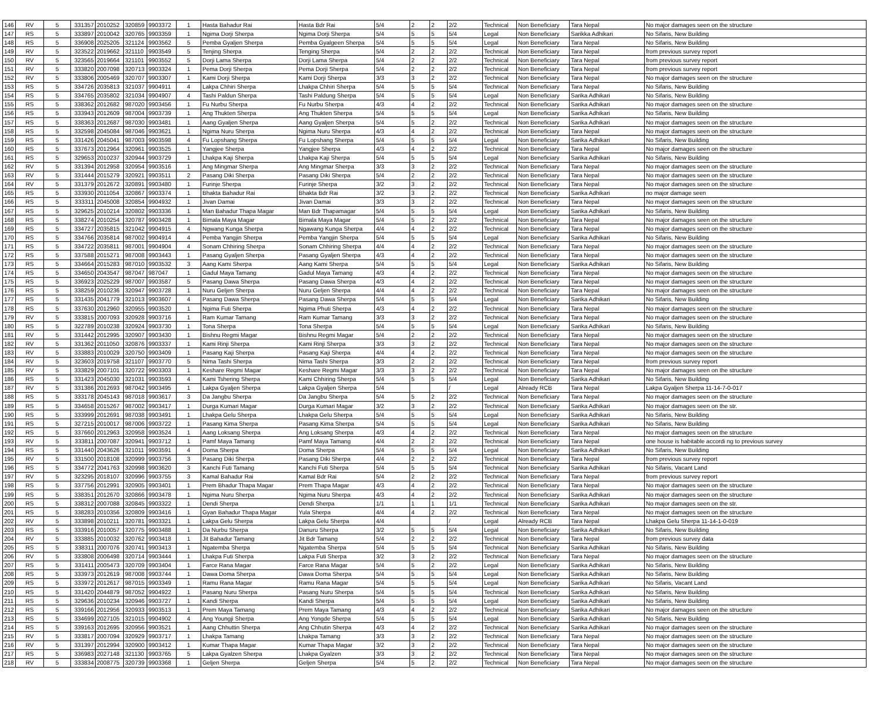| 146 | RV | 5 | 331357 | 2010252 | 320859 | 9903372 | 1 | Hasta Bahadur Rai | Hasta Bdr Rai | 5/4 | 2 | 2 | 2/2 | Technical | Non Beneficiary | Tara Nepal | No major damages seen on the structure |
| 147 | RS | 5 | 333897 | 2010042 | 320765 | 9903359 | 1 | Ngima Dorji Sherpa | Ngima Dorji Sherpa | 5/4 | 5 | 5 | 5/4 | Legal | Non Beneficiary | Sarikka Adhikari | No Sifaris, New Building |
| 148 | RS | 5 | 336908 | 2025205 | 321124 | 9903562 | 5 | Pemba Gyaljen Sherpa | Pemba Gyalgeen Sherpa | 5/4 | 5 | 5 | 5/4 | Legal | Non Beneficiary | Tara Nepal | No Sifaris, New Building |
| 149 | RV | 5 | 323522 | 2019662 | 321110 | 9903549 | 5 | Tenjing Sherpa | Tenging Sherpa | 5/4 | 2 | 2 | 2/2 | Technical | Non Beneficiary | Tara Nepal | from previous survey report |
| 150 | RV | 5 | 323565 | 2019664 | 321101 | 9903552 | 5 | Dorji Lama Sherpa | Dorji Lama Sherpa | 5/4 | 2 | 2 | 2/2 | Technical | Non Beneficiary | Tara Nepal | from previous survey report |
| 151 | RV | 5 | 333820 | 2007098 | 320713 | 9903324 | 1 | Pema Dorji Sherpa | Pema Dorji Sherpa | 5/4 | 2 | 2 | 2/2 | Technical | Non Beneficiary | Tara Nepal | from previous survey report |
| 152 | RV | 5 | 333806 | 2005469 | 320707 | 9903307 | 1 | Kami Dorji Sherpa | Kami Dorji Sherpa | 3/3 | 3 | 2 | 2/2 | Technical | Non Beneficiary | Tara Nepal | No major damages seen on the structure |
| 153 | RS | 5 | 334726 | 2035813 | 321037 | 9904911 | 4 | Lakpa Chhiri Sherpa | Lhakpa Chhiri Sherpa | 5/4 | 5 | 5 | 5/4 | Technical | Non Beneficiary | Tara Nepal | No Sifaris, New Building |
| 154 | RS | 5 | 334765 | 2035802 | 321034 | 9904907 | 4 | Tashi Paldun Sherpa | Tashi Paldung Sherpa | 5/4 | 5 | 5 | 5/4 | Legal | Non Beneficiary | Sarika Adhikari | No Sifaris, New Building |
| 155 | RS | 5 | 338362 | 2012682 | 987020 | 9903456 | 1 | Fu Nurbu Sherpa | Fu Nurbu Sherpa | 4/3 | 4 | 2 | 2/2 | Technical | Non Beneficiary | Sarika Adhikari | No major damages seen on the structure |
| 156 | RS | 5 | 333943 | 2012609 | 987004 | 9903739 | 1 | Ang Thukten Sherpa | Ang Thukten Sherpa | 5/4 | 5 | 5 | 5/4 | Legal | Non Beneficiary | Sarika Adhikari | No Sifaris, New Building |
| 157 | RS | 5 | 338363 | 2012687 | 987030 | 9903481 | 1 | Aang Gyaljen Sherpa | Aang Gyaljen Sherpa | 5/4 | 5 | 2 | 2/2 | Technical | Non Beneficiary | Sarika Adhikari | No major damages seen on the structure |
| 158 | RS | 5 | 332598 | 2045084 | 987046 | 9903621 | 1 | Ngima Nuru Sherpa | Ngima Nuru Sherpa | 4/3 | 4 | 2 | 2/2 | Technical | Non Beneficiary | Tara Nepal | No major damages seen on the structure |
| 159 | RS | 5 | 331426 | 2045041 | 987003 | 9903598 | 4 | Fu Lopshang Sherpa | Fu Lopshang Sherpa | 5/4 | 5 | 5 | 5/4 | Legal | Non Beneficiary | Sarika Adhikari | No Sifaris, New Building |
| 160 | RS | 5 | 337673 | 2012964 | 320961 | 9903525 | 1 | Yangjee Sherpa | Yangjee Sherpa | 4/3 | 4 | 2 | 2/2 | Technical | Non Beneficiary | Tara Nepal | No major damages seen on the structure |
| 161 | RS | 5 | 329653 | 2010237 | 320944 | 9903729 | 1 | Lhakpa Kaji Sherpa | Lhakpa Kaji Sherpa | 5/4 | 5 | 5 | 5/4 | Legal | Non Beneficiary | Sarika Adhikari | No Sifaris, New Building |
| 162 | RV | 5 | 331394 | 2012958 | 320954 | 9903516 | 1 | Ang Mingmar Sherpa | Ang Mingmar Sherpa | 3/3 | 3 | 2 | 2/2 | Technical | Non Beneficiary | Tara Nepal | No major damages seen on the structure |
| 163 | RV | 5 | 331444 | 2015279 | 320921 | 9903511 | 2 | Pasang Diki Sherpa | Pasang Diki Sherpa | 5/4 | 2 | 2 | 2/2 | Technical | Non Beneficiary | Tara Nepal | No major damages seen on the structure |
| 164 | RV | 5 | 331379 | 2012672 | 320891 | 9903480 | 1 | Furinje Sherpa | Furinje Sherpa | 3/2 | 3 | 2 | 2/2 | Technical | Non Beneficiary | Tara Nepal | No major damages seen on the structure |
| 165 | RS | 5 | 333930 | 2011054 | 320867 | 9903374 | 1 | Bhakta Bahadur Rai | Bhakta Bdr Rai | 3/2 | 3 | 2 | 2/2 | Technical | Non Beneficiary | Sarika Adhikari | no major damage seen |
| 166 | RS | 5 | 333311 | 2045008 | 320854 | 9904932 | 1 | Jivan Damai | Jivan Damai | 3/3 | 3 | 2 | 2/2 | Technical | Non Beneficiary | Tara Nepal | No major damages seen on the structure |
| 167 | RS | 5 | 329625 | 2010214 | 320802 | 9903336 | 1 | Man Bahadur Thapa Magar | Man Bdr Thapamagar | 5/4 | 5 | 5 | 5/4 | Legal | Non Beneficiary | Sarika Adhikari | No Sifaris, New Building |
| 168 | RS | 5 | 338274 | 2010254 | 320787 | 9903428 | 1 | Bimala Maya Magar | Bimala Maya Magar | 5/4 | 5 | 2 | 2/2 | Technical | Non Beneficiary | Tara Nepal | No major damages seen on the structure |
| 169 | RS | 5 | 334727 | 2035815 | 321042 | 9904915 | 4 | Ngwang Kunga Sherpa | Ngawang Kunga Sherpa | 4/4 | 4 | 2 | 2/2 | Technical | Non Beneficiary | Tara Nepal | No major damages seen on the structure |
| 170 | RS | 5 | 334766 | 2035814 | 987002 | 9904914 | 4 | Pemba Yangjin Sherpa | Pemba Yangjin Sherpa | 5/4 | 5 | 5 | 5/4 | Legal | Non Beneficiary | Sarika Adhikari | No Sifaris, New Building |
| 171 | RS | 5 | 334722 | 2035811 | 987001 | 9904904 | 4 | Sonam Chhiring Sherpa | Sonam Chhiring Sherpa | 4/4 | 4 | 2 | 2/2 | Technical | Non Beneficiary | Tara Nepal | No major damages seen on the structure |
| 172 | RS | 5 | 337588 | 2015271 | 987008 | 9903443 | 1 | Pasang Gyaljen Sherpa | Pasang Gyaljen Sherpa | 4/3 | 4 | 2 | 2/2 | Technical | Non Beneficiary | Tara Nepal | No major damages seen on the structure |
| 173 | RS | 5 | 334664 | 2015283 | 987010 | 9903532 | 3 | Aang Kami Sherpa | Aang Kami Sherpa | 5/4 | 5 | 5 | 5/4 | Legal | Non Beneficiary | Sarika Adhikari | No Sifaris, New Building |
| 174 | RS | 5 | 334650 | 2043547 | 987047 | 987047 | 1 | Gadul Maya Tamang | Gadul Maya Tamang | 4/3 | 4 | 2 | 2/2 | Technical | Non Beneficiary | Tara Nepal | No major damages seen on the structure |
| 175 | RS | 5 | 336923 | 2025229 | 987007 | 9903587 | 5 | Pasang Dawa Sherpa | Pasang Dawa Sherpa | 4/3 | 4 | 2 | 2/2 | Technical | Non Beneficiary | Tara Nepal | No major damages seen on the structure |
| 176 | RS | 5 | 338259 | 2010236 | 320947 | 9903728 | 1 | Nuru Geljen Sherpa | Nuru Geljen Sherpa | 4/4 | 4 | 2 | 2/2 | Technical | Non Beneficiary | Tara Nepal | No major damages seen on the structure |
| 177 | RS | 5 | 331435 | 2041779 | 321013 | 9903607 | 4 | Pasang Dawa Sherpa | Pasang Dawa Sherpa | 5/4 | 5 | 5 | 5/4 | Legal | Non Beneficiary | Sarika Adhikari | No Sifaris, New Building |
| 178 | RS | 5 | 337630 | 2012960 | 320955 | 9903520 | 1 | Ngima Futi Sherpa | Ngima Phuti Sherpa | 4/3 | 4 | 2 | 2/2 | Technical | Non Beneficiary | Tara Nepal | No major damages seen on the structure |
| 179 | RV | 5 | 333815 | 2007093 | 320928 | 9903716 | 1 | Ram Kumar Tamang | Ram Kumar Tamang | 3/3 | 3 | 2 | 2/2 | Technical | Non Beneficiary | Tara Nepal | No major damages seen on the structure |
| 180 | RS | 5 | 322789 | 2010238 | 320924 | 9903730 | 1 | Tona Sherpa | Tona Sherpa | 5/4 | 5 | 5 | 5/4 | Legal | Non Beneficiary | Sarika Adhikari | No Sifaris, New Building |
| 181 | RV | 5 | 331442 | 2012995 | 320907 | 9903430 | 1 | Bishnu Regmi Magar | Bishnu Regmi Magar | 5/4 | 2 | 2 | 2/2 | Technical | Non Beneficiary | Tara Nepal | No major damages seen on the structure |
| 182 | RV | 5 | 331362 | 2011050 | 320876 | 9903337 | 1 | Kami Rinji Sherpa | Kami Rinji Sherpa | 3/3 | 3 | 2 | 2/2 | Technical | Non Beneficiary | Tara Nepal | No major damages seen on the structure |
| 183 | RV | 5 | 333883 | 2010029 | 320750 | 9903409 | 1 | Pasang Kaji Sherpa | Pasang Kaji Sherpa | 4/4 | 4 | 2 | 2/2 | Technical | Non Beneficiary | Tara Nepal | No major damages seen on the structure |
| 184 | RV | 5 | 323603 | 2019758 | 321107 | 9903770 | 5 | Nima Tashi Sherpa | Nima Tashi Sherpa | 3/3 | 2 | 2 | 2/2 | Technical | Non Beneficiary | Tara Nepal | from previous survey report |
| 185 | RV | 5 | 333829 | 2007101 | 320722 | 9903303 | 1 | Keshare Regmi Magar | Keshare Regmi Magar | 3/3 | 3 | 2 | 2/2 | Technical | Non Beneficiary | Tara Nepal | No major damages seen on the structure |
| 186 | RS | 5 | 331423 | 2045030 | 321031 | 9903593 | 4 | Kami Tshering Sherpa | Kami Chhiring Sherpa | 5/4 | 5 | 5 | 5/4 | Legal | Non Beneficiary | Sarika Adhikari | No Sifaris, New Building |
| 187 | RV | 5 | 331386 | 2012693 | 987042 | 9903495 | 1 | Lakpa Gyaljen Sherpa | Lakpa Gyaljen Sherpa | 5/4 | | | / | Legal | Already RCB | Tara Nepal | Lakpa Gyaljen Sherpa 11-14-7-0-017 |
| 188 | RS | 5 | 333178 | 2045143 | 987018 | 9903617 | 3 | Da Jangbu Sherpa | Da Jangbu Sherpa | 5/4 | 5 | 2 | 2/2 | Technical | Non Beneficiary | Tara Nepal | No major damages seen on the structure |
| 189 | RS | 5 | 334658 | 2015267 | 987002 | 9903417 | 1 | Durga Kumari Magar | Durga Kumari Magar | 3/2 | 3 | 2 | 2/2 | Technical | Non Beneficiary | Sarika Adhikari | No major damages seen on the str. |
| 190 | RS | 5 | 333999 | 2012691 | 987038 | 9903491 | 1 | Lhakpa Gelu Sherpa | Lhakpa Gelu Sherpa | 5/4 | 5 | 5 | 5/4 | Legal | Non Beneficiary | Sarika Adhikari | No Sifaris, New Building |
| 191 | RS | 5 | 327215 | 2010017 | 987006 | 9903722 | 1 | Pasang Kima Sherpa | Pasang Kima Sherpa | 5/4 | 5 | 5 | 5/4 | Legal | Non Beneficiary | Sarika Adhikari | No Sifaris, New Building |
| 192 | RS | 5 | 337660 | 2012963 | 320958 | 9903524 | 1 | Aang Loksang Sherpa | Ang Loksang Sherpa | 4/3 | 4 | 2 | 2/2 | Technical | Non Beneficiary | Tara Nepal | No major damages seen on the structure |
| 193 | RV | 5 | 333811 | 2007087 | 320941 | 9903712 | 1 | Pamf Maya Tamang | Pamf Maya Tamang | 4/4 | 2 | 2 | 2/2 | Technical | Non Beneficiary | Tara Nepal | one house is habitable accordi ng to previous survey |
| 194 | RS | 5 | 331440 | 2043626 | 321011 | 9903591 | 4 | Doma Sherpa | Doma Sherpa | 5/4 | 5 | 5 | 5/4 | Legal | Non Beneficiary | Sarika Adhikari | No Sifaris, New Building |
| 195 | RV | 5 | 331500 | 2018108 | 320999 | 9903756 | 3 | Pasang Diki Sherpa | Pasang Diki Sherpa | 4/4 | 2 | 2 | 2/2 | Technical | Non Beneficiary | Tara Nepal | from previous survey report |
| 196 | RS | 5 | 334772 | 2041763 | 320998 | 9903620 | 3 | Kanchi Futi Tamang | Kanchi Futi Sherpa | 5/4 | 5 | 5 | 5/4 | Technical | Non Beneficiary | Sarika Adhikari | No Sifaris, Vacant Land |
| 197 | RV | 5 | 323295 | 2018107 | 320996 | 9903755 | 3 | Kamal Bahadur Rai | Kamal Bdr Rai | 5/4 | 2 | 2 | 2/2 | Technical | Non Beneficiary | Tara Nepal | from previous survey report |
| 198 | RS | 5 | 337756 | 2012991 | 320905 | 9903401 | 1 | Prem Bhadur Thapa Magar | Prem Thapa Magar | 4/3 | 4 | 2 | 2/2 | Technical | Non Beneficiary | Tara Nepal | No major damages seen on the structure |
| 199 | RS | 5 | 338351 | 2012670 | 320866 | 9903478 | 1 | Ngima Nuru Sherpa | Ngima Nuru Sherpa | 4/3 | 4 | 2 | 2/2 | Technical | Non Beneficiary | Sarika Adhikari | No major damages seen on the structure |
| 200 | RS | 5 | 338312 | 2007088 | 320845 | 9903322 | 1 | Dendi Sherpa | Dendi Sherpa | 1/1 | 1 | 1 | 1/1 | Technical | Non Beneficiary | Sarika Adhikari | No major damages seen on the str. |
| 201 | RS | 5 | 338283 | 2010356 | 320809 | 9903416 | 1 | Gyan Bahadur Thapa Magar | Yula Sherpa | 4/4 | 4 | 2 | 2/2 | Technical | Non Beneficiary | Tara Nepal | No major damages seen on the structure |
| 202 | RV | 5 | 333898 | 2010211 | 320781 | 9903321 | 1 | Lakpa Gelu Sherpa | Lakpa Gelu Sherpa | 4/4 | | | / | Legal | Already RCB | Tara Nepal | Lhakpa Gelu Sherpa 11-14-1-0-019 |
| 203 | RS | 5 | 333916 | 2010057 | 320775 | 9903488 | 1 | Da Nurbu Sherpa | Danuru Sherpa | 3/2 | 5 | 5 | 5/4 | Legal | Non Beneficiary | Sarika Adhikari | No Sifaris, New Building |
| 204 | RV | 5 | 333885 | 2010032 | 320762 | 9903418 | 1 | Jit Bahadur Tamang | Jit Bdr Tamang | 5/4 | 2 | 2 | 2/2 | Technical | Non Beneficiary | Tara Nepal | from previous survey data |
| 205 | RS | 5 | 338311 | 2007076 | 320741 | 9903413 | 1 | Ngatemba Sherpa | Ngatemba Sherpa | 5/4 | 5 | 5 | 5/4 | Technical | Non Beneficiary | Sarika Adhikari | No Sifaris, New Building |
| 206 | RV | 5 | 333808 | 2006498 | 320714 | 9903444 | 1 | Lhakpa Futi Sherpa | Lakpa Futi Sherpa | 3/2 | 3 | 2 | 2/2 | Technical | Non Beneficiary | Tara Nepal | No major damages seen on the structure |
| 207 | RS | 5 | 331411 | 2005473 | 320709 | 9903404 | 1 | Farce Rana Magar | Farce Rana Magar | 5/4 | 5 | 2 | 2/2 | Legal | Non Beneficiary | Sarika Adhikari | No Sifaris, New Building |
| 208 | RS | 5 | 333973 | 2012619 | 987008 | 9903744 | 1 | Dawa Doma Sherpa | Dawa Doma Sherpa | 5/4 | 5 | 5 | 5/4 | Legal | Non Beneficiary | Sarika Adhikari | No Sifaris, New Building |
| 209 | RS | 5 | 333972 | 2012617 | 987015 | 9903349 | 1 | Ramu Rana Magar | Ramu Rana Magar | 5/4 | 5 | 5 | 5/4 | Legal | Non Beneficiary | Sarika Adhikari | No Sifaris, Vacant Land |
| 210 | RS | 5 | 331420 | 2044879 | 987052 | 9904922 | 1 | Pasang Nuru Sherpa | Pasang Nuru Sherpa | 5/4 | 5 | 5 | 5/4 | Technical | Non Beneficiary | Sarika Adhikari | No Sifaris, New Building |
| 211 | RS | 5 | 329636 | 2010234 | 320946 | 9903727 | 1 | Kandi Sherpa | Kandi Sherpa | 5/4 | 5 | 5 | 5/4 | Legal | Non Beneficiary | Sarika Adhikari | No Sifaris, New Building |
| 212 | RS | 5 | 339166 | 2012956 | 320933 | 9903513 | 1 | Prem Maya Tamang | Prem Maya Tamang | 4/3 | 4 | 2 | 2/2 | Technical | Non Beneficiary | Sarika Adhikari | No major damages seen on the structure |
| 213 | RS | 5 | 334699 | 2027105 | 321015 | 9904902 | 4 | Ang Youngji Sherpa | Ang Yongde Sherpa | 5/4 | 5 | 5 | 5/4 | Legal | Non Beneficiary | Sarika Adhikari | No Sifaris, New Building |
| 214 | RS | 5 | 339163 | 2012695 | 320956 | 9903521 | 1 | Aang Chhuttin Sherpa | Ang Chhutin Sherpa | 4/3 | 4 | 2 | 2/2 | Technical | Non Beneficiary | Sarika Adhikari | No major damages seen on the structure |
| 215 | RV | 5 | 333817 | 2007094 | 320929 | 9903717 | 1 | Lhakpa Tamang | Lhakpa Tamang | 3/3 | 3 | 2 | 2/2 | Technical | Non Beneficiary | Tara Nepal | No major damages seen on the structure |
| 216 | RV | 5 | 331397 | 2012994 | 320900 | 9903412 | 1 | Kumar Thapa Magar | Kumar Thapa Magar | 3/2 | 3 | 2 | 2/2 | Technical | Non Beneficiary | Tara Nepal | No major damages seen on the structure |
| 217 | RS | 5 | 336983 | 2027148 | 321130 | 9903765 | 5 | Lakpa Gyalzen Sherpa | Lhakpa Gyalzen | 3/3 | 3 | 2 | 2/2 | Technical | Non Beneficiary | Tara Nepal | No major damages seen on the structure |
| 218 | RV | 5 | 333834 | 2008775 | 320739 | 9903368 | 1 | Geljen Sherpa | Geljen Sherpa | 5/4 | 5 | 2 | 2/2 | Technical | Non Beneficiary | Tara Nepal | No major damages seen on the structure |